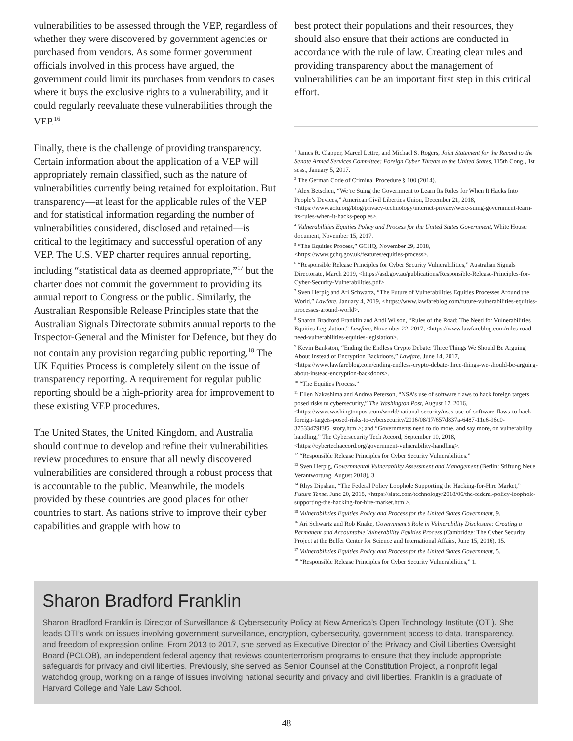vulnerabilities to be assessed through the VEP, regardless of whether they were discovered by government agencies or purchased from vendors. As some former government officials involved in this process have argued, the government could limit its purchases from vendors to cases where it buys the exclusive rights to a vulnerability, and it could regularly reevaluate these vulnerabilities through the VEP.<sup>16</sup>
Finally, there is the challenge of providing transparency. Certain information about the application of a VEP will appropriately remain classified, such as the nature of vulnerabilities currently being retained for exploitation. But transparency—at least for the applicable rules of the VEP and for statistical information regarding the number of vulnerabilities considered, disclosed and retained—is critical to the legitimacy and successful operation of any VEP. The U.S. VEP charter requires annual reporting, including “statistical data as deemed appropriate,”<sup>17</sup> but the charter does not commit the government to providing its annual report to Congress or the public. Similarly, the Australian Responsible Release Principles state that the Australian Signals Directorate submits annual reports to the Inspector-General and the Minister for Defence, but they do not contain any provision regarding public reporting.<sup>18</sup> The UK Equities Process is completely silent on the issue of transparency reporting. A requirement for regular public reporting should be a high-priority area for improvement to these existing VEP procedures.
The United States, the United Kingdom, and Australia should continue to develop and refine their vulnerabilities review procedures to ensure that all newly discovered vulnerabilities are considered through a robust process that is accountable to the public. Meanwhile, the models provided by these countries are good places for other countries to start. As nations strive to improve their cyber capabilities and grapple with how to
best protect their populations and their resources, they should also ensure that their actions are conducted in accordance with the rule of law. Creating clear rules and providing transparency about the management of vulnerabilities can be an important first step in this critical effort.
<sup>1</sup> James R. Clapper, Marcel Lettre, and Michael S. Rogers, Joint Statement for the Record to the Senate Armed Services Committee: Foreign Cyber Threats to the United States, 115th Cong., 1st sess., January 5, 2017.
<sup>2</sup> The German Code of Criminal Procedure § 100 (2014).
<sup>3</sup> Alex Betschen, “We’re Suing the Government to Learn Its Rules for When It Hacks Into People’s Devices,” American Civil Liberties Union, December 21, 2018, <https://www.aclu.org/blog/privacy-technology/internet-privacy/were-suing-government-learn-its-rules-when-it-hacks-peoples>.
<sup>4</sup> Vulnerabilities Equities Policy and Process for the United States Government, White House document, November 15, 2017.
<sup>5</sup> “The Equities Process,” GCHQ, November 29, 2018, <https://www.gchq.gov.uk/features/equities-process>.
<sup>6</sup> “Responsible Release Principles for Cyber Security Vulnerabilities,” Australian Signals Directorate, March 2019, <https://asd.gov.au/publications/Responsible-Release-Principles-for-Cyber-Security-Vulnerabilities.pdf>.
<sup>7</sup> Sven Herpig and Ari Schwartz, “The Future of Vulnerabilities Equities Processes Around the World,” Lawfare, January 4, 2019, <https://www.lawfareblog.com/future-vulnerabilities-equities-processes-around-world>.
<sup>8</sup> Sharon Bradford Franklin and Andi Wilson, “Rules of the Road: The Need for Vulnerabilities Equities Legislation,” Lawfare, November 22, 2017, <https://www.lawfareblog.com/rules-road-need-vulnerabilities-equities-legislation>.
<sup>9</sup> Kevin Bankston, “Ending the Endless Crypto Debate: Three Things We Should Be Arguing About Instead of Encryption Backdoors,” Lawfare, June 14, 2017, <https://www.lawfareblog.com/ending-endless-crypto-debate-three-things-we-should-be-arguing-about-instead-encryption-backdoors>.
<sup>10</sup> “The Equities Process.”
<sup>11</sup> Ellen Nakashima and Andrea Peterson, “NSA’s use of software flaws to hack foreign targets posed risks to cybersecurity,” The Washington Post, August 17, 2016, <https://www.washingtonpost.com/world/national-security/nsas-use-of-software-flaws-to-hack-foreign-targets-posed-risks-to-cybersecurity/2016/08/17/657d837a-6487-11e6-96c0-37533479f3f5_story.html>; and “Governments need to do more, and say more, on vulnerability handling,” The Cybersecurity Tech Accord, September 10, 2018, <https://cybertechaccord.org/government-vulnerability-handling>.
<sup>12</sup> “Responsible Release Principles for Cyber Security Vulnerabilities.”
<sup>13</sup> Sven Herpig, Governmental Vulnerability Assessment and Management (Berlin: Stiftung Neue Verantwortung, August 2018), 3.
<sup>14</sup> Rhys Dipshan, “The Federal Policy Loophole Supporting the Hacking-for-Hire Market,” Future Tense, June 20, 2018, <https://slate.com/technology/2018/06/the-federal-policy-loophole-supporting-the-hacking-for-hire-market.html>.
<sup>15</sup> Vulnerabilities Equities Policy and Process for the United States Government, 9.
<sup>16</sup> Ari Schwartz and Rob Knake, Government’s Role in Vulnerability Disclosure: Creating a Permanent and Accountable Vulnerability Equities Process (Cambridge: The Cyber Security Project at the Belfer Center for Science and International Affairs, June 15, 2016), 15.
<sup>17</sup> Vulnerabilities Equities Policy and Process for the United States Government, 5.
<sup>18</sup> “Responsible Release Principles for Cyber Security Vulnerabilities,” 1.
Sharon Bradford Franklin
Sharon Bradford Franklin is Director of Surveillance & Cybersecurity Policy at New America’s Open Technology Institute (OTI). She leads OTI’s work on issues involving government surveillance, encryption, cybersecurity, government access to data, transparency, and freedom of expression online. From 2013 to 2017, she served as Executive Director of the Privacy and Civil Liberties Oversight Board (PCLOB), an independent federal agency that reviews counterterrorism programs to ensure that they include appropriate safeguards for privacy and civil liberties. Previously, she served as Senior Counsel at the Constitution Project, a nonprofit legal watchdog group, working on a range of issues involving national security and privacy and civil liberties. Franklin is a graduate of Harvard College and Yale Law School.
48